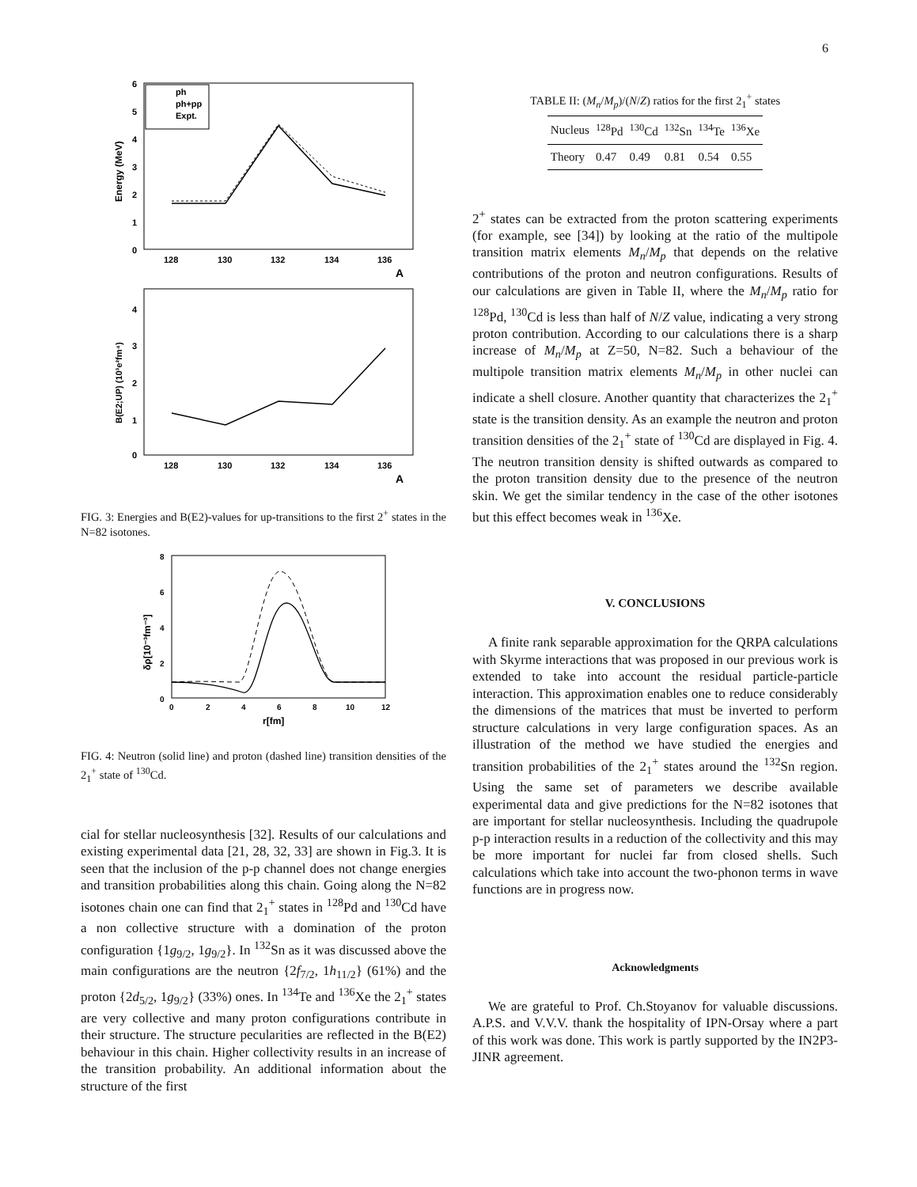6
6
5
4
3
2
1
0
128
130
132
134
136
A
Energy (MeV)
ph
ph+pp
Expt.
4
3
2
1
0
128
130
132
134
136
A
B(E2;UP) (10³e²fm⁴)
FIG. 3: Energies and B(E2)-values for up-transitions to the first 2<sup>+</sup> states in the N=82 isotones.
8
6
4
2
0
0
2
4
6
8
10
12
r[fm]
δρ[10⁻³fm⁻³]
FIG. 4: Neutron (solid line) and proton (dashed line) transition densities of the 2<sub>1</sub><sup>+</sup> state of <sup>130</sup>Cd.
cial for stellar nucleosynthesis [32]. Results of our calculations and existing experimental data [21, 28, 32, 33] are shown in Fig.3. It is seen that the inclusion of the p-p channel does not change energies and transition probabilities along this chain. Going along the N=82 isotones chain one can find that 2<sub>1</sub><sup>+</sup> states in <sup>128</sup>Pd and <sup>130</sup>Cd have a non collective structure with a domination of the proton configuration {1g<sub>9/2</sub>, 1g<sub>9/2</sub>}. In <sup>132</sup>Sn as it was discussed above the main configurations are the neutron {2f<sub>7/2</sub>, 1h<sub>11/2</sub>} (61%) and the proton {2d<sub>5/2</sub>, 1g<sub>9/2</sub>} (33%) ones. In <sup>134</sup>Te and <sup>136</sup>Xe the 2<sub>1</sub><sup>+</sup> states are very collective and many proton configurations contribute in their structure. The structure pecularities are reflected in the B(E2) behaviour in this chain. Higher collectivity results in an increase of the transition probability. An additional information about the structure of the first
TABLE II: (M<sub>n</sub>/M<sub>p</sub>)/(N/Z) ratios for the first 2<sub>1</sub><sup>+</sup> states
| Nucleus | <sup>128</sup>Pd | <sup>130</sup>Cd | <sup>132</sup>Sn | <sup>134</sup>Te | <sup>136</sup>Xe |
| --- | --- | --- | --- | --- | --- |
| Theory | 0.47 | 0.49 | 0.81 | 0.54 | 0.55 |
2<sup>+</sup> states can be extracted from the proton scattering experiments (for example, see [34]) by looking at the ratio of the multipole transition matrix elements M<sub>n</sub>/M<sub>p</sub> that depends on the relative contributions of the proton and neutron configurations. Results of our calculations are given in Table II, where the M<sub>n</sub>/M<sub>p</sub> ratio for <sup>128</sup>Pd, <sup>130</sup>Cd is less than half of N/Z value, indicating a very strong proton contribution. According to our calculations there is a sharp increase of M<sub>n</sub>/M<sub>p</sub> at Z=50, N=82. Such a behaviour of the multipole transition matrix elements M<sub>n</sub>/M<sub>p</sub> in other nuclei can indicate a shell closure. Another quantity that characterizes the 2<sub>1</sub><sup>+</sup> state is the transition density. As an example the neutron and proton transition densities of the 2<sub>1</sub><sup>+</sup> state of <sup>130</sup>Cd are displayed in Fig. 4. The neutron transition density is shifted outwards as compared to the proton transition density due to the presence of the neutron skin. We get the similar tendency in the case of the other isotones but this effect becomes weak in <sup>136</sup>Xe.
V. CONCLUSIONS
A finite rank separable approximation for the QRPA calculations with Skyrme interactions that was proposed in our previous work is extended to take into account the residual particle-particle interaction. This approximation enables one to reduce considerably the dimensions of the matrices that must be inverted to perform structure calculations in very large configuration spaces. As an illustration of the method we have studied the energies and transition probabilities of the 2<sub>1</sub><sup>+</sup> states around the <sup>132</sup>Sn region. Using the same set of parameters we describe available experimental data and give predictions for the N=82 isotones that are important for stellar nucleosynthesis. Including the quadrupole p-p interaction results in a reduction of the collectivity and this may be more important for nuclei far from closed shells. Such calculations which take into account the two-phonon terms in wave functions are in progress now.
Acknowledgments
We are grateful to Prof. Ch.Stoyanov for valuable discussions. A.P.S. and V.V.V. thank the hospitality of IPN-Orsay where a part of this work was done. This work is partly supported by the IN2P3-JINR agreement.